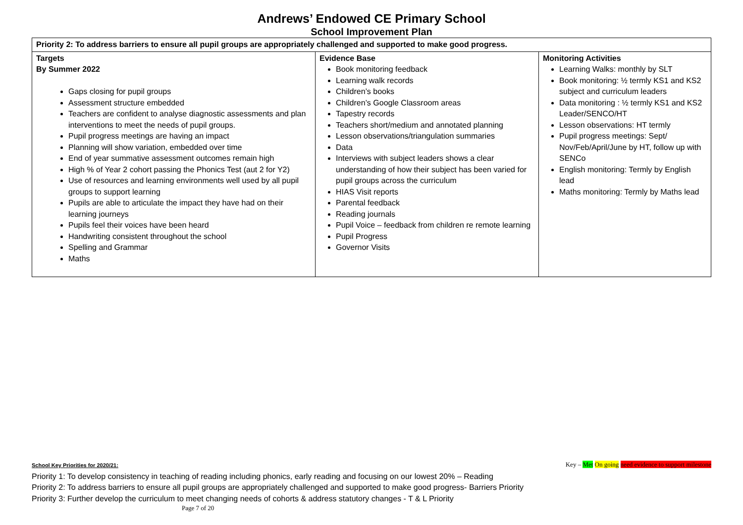Andrews’ Endowed CE Primary School
School Improvement Plan
| Priority 2: To address barriers to ensure all pupil groups are appropriately challenged and supported to make good progress. | | |
| Targets By Summer 2022 Gaps closing for pupil groups Assessment structure embedded Teachers are confident to analyse diagnostic assessments and plan interventions to meet the needs of pupil groups. Pupil progress meetings are having an impact Planning will show variation, embedded over time End of year summative assessment outcomes remain high High % of Year 2 cohort passing the Phonics Test (aut 2 for Y2) Use of resources and learning environments well used by all pupil groups to support learning Pupils are able to articulate the impact they have had on their learning journeys Pupils feel their voices have been heard Handwriting consistent throughout the school Spelling and Grammar Maths | Evidence Base Book monitoring feedback Learning walk records Children’s books Children’s Google Classroom areas Tapestry records Teachers short/medium and annotated planning Lesson observations/triangulation summaries Data Interviews with subject leaders shows a clear understanding of how their subject has been varied for pupil groups across the curriculum HIAS Visit reports Parental feedback Reading journals Pupil Voice – feedback from children re remote learning Pupil Progress Governor Visits | Monitoring Activities Learning Walks: monthly by SLT Book monitoring: ½ termly KS1 and KS2 subject and curriculum leaders Data monitoring : ½ termly KS1 and KS2 Leader/SENCO/HT Lesson observations: HT termly Pupil progress meetings: Sept/ Nov/Feb/April/June by HT, follow up with SENCo English monitoring: Termly by English lead Maths monitoring: Termly by Maths lead |
Key – Met On going need evidence to support milestone School Key Priorities for 2020/21:
Priority 1: To develop consistency in teaching of reading including phonics, early reading and focusing on our lowest 20% – Reading
Priority 2: To address barriers to ensure all pupil groups are appropriately challenged and supported to make good progress- Barriers Priority
Priority 3: Further develop the curriculum to meet changing needs of cohorts & address statutory changes - T & L Priority
Page 7 of 20